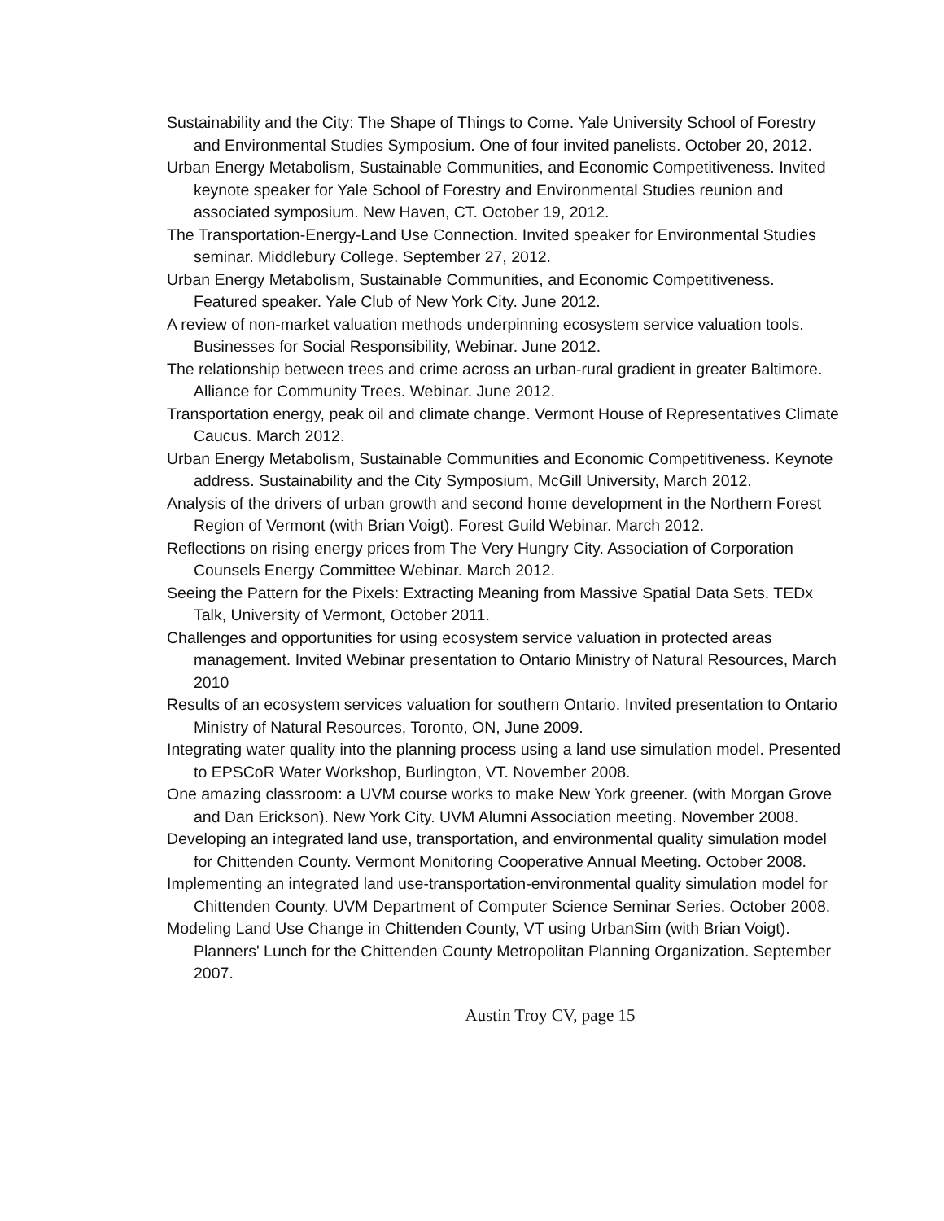Sustainability and the City: The Shape of Things to Come. Yale University School of Forestry and Environmental Studies Symposium. One of four invited panelists. October 20, 2012.
Urban Energy Metabolism, Sustainable Communities, and Economic Competitiveness. Invited keynote speaker for Yale School of Forestry and Environmental Studies reunion and associated symposium. New Haven, CT. October 19, 2012.
The Transportation-Energy-Land Use Connection. Invited speaker for Environmental Studies seminar. Middlebury College. September 27, 2012.
Urban Energy Metabolism, Sustainable Communities, and Economic Competitiveness. Featured speaker. Yale Club of New York City. June 2012.
A review of non-market valuation methods underpinning ecosystem service valuation tools. Businesses for Social Responsibility, Webinar. June 2012.
The relationship between trees and crime across an urban-rural gradient in greater Baltimore. Alliance for Community Trees. Webinar. June 2012.
Transportation energy, peak oil and climate change. Vermont House of Representatives Climate Caucus. March 2012.
Urban Energy Metabolism, Sustainable Communities and Economic Competitiveness. Keynote address. Sustainability and the City Symposium, McGill University, March 2012.
Analysis of the drivers of urban growth and second home development in the Northern Forest Region of Vermont (with Brian Voigt). Forest Guild Webinar. March 2012.
Reflections on rising energy prices from The Very Hungry City. Association of Corporation Counsels Energy Committee Webinar. March 2012.
Seeing the Pattern for the Pixels: Extracting Meaning from Massive Spatial Data Sets. TEDx Talk, University of Vermont, October 2011.
Challenges and opportunities for using ecosystem service valuation in protected areas management. Invited Webinar presentation to Ontario Ministry of Natural Resources, March 2010
Results of an ecosystem services valuation for southern Ontario. Invited presentation to Ontario Ministry of Natural Resources, Toronto, ON, June 2009.
Integrating water quality into the planning process using a land use simulation model. Presented to EPSCoR Water Workshop, Burlington, VT. November 2008.
One amazing classroom: a UVM course works to make New York greener. (with Morgan Grove and Dan Erickson). New York City. UVM Alumni Association meeting. November 2008.
Developing an integrated land use, transportation, and environmental quality simulation model for Chittenden County. Vermont Monitoring Cooperative Annual Meeting. October 2008.
Implementing an integrated land use-transportation-environmental quality simulation model for Chittenden County. UVM Department of Computer Science Seminar Series. October 2008.
Modeling Land Use Change in Chittenden County, VT using UrbanSim (with Brian Voigt). Planners' Lunch for the Chittenden County Metropolitan Planning Organization. September 2007.
Austin Troy CV, page 15